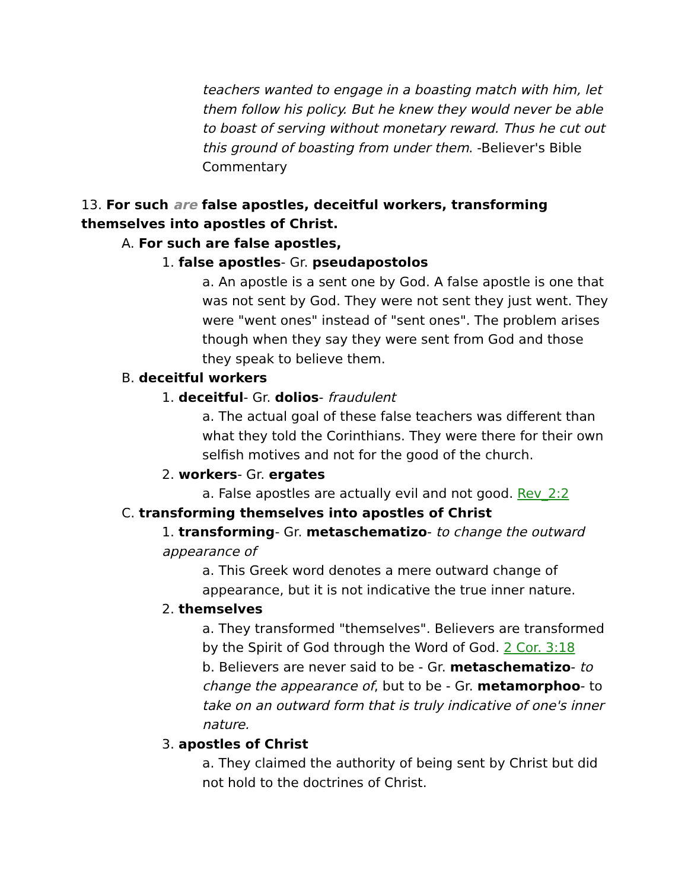teachers wanted to engage in a boasting match with him, let them follow his policy. But he knew they would never be able to boast of serving without monetary reward. Thus he cut out this ground of boasting from under them. -Believer's Bible Commentary
13. For such are false apostles, deceitful workers, transforming themselves into apostles of Christ.
A. For such are false apostles,
1. false apostles- Gr. pseudapostolos
a. An apostle is a sent one by God. A false apostle is one that was not sent by God. They were not sent they just went. They were "went ones" instead of "sent ones". The problem arises though when they say they were sent from God and those they speak to believe them.
B. deceitful workers
1. deceitful- Gr. dolios- fraudulent
a. The actual goal of these false teachers was different than what they told the Corinthians. They were there for their own selfish motives and not for the good of the church.
2. workers- Gr. ergates
a. False apostles are actually evil and not good. Rev_2:2
C. transforming themselves into apostles of Christ
1. transforming- Gr. metaschematizo- to change the outward appearance of
a. This Greek word denotes a mere outward change of appearance, but it is not indicative the true inner nature.
2. themselves
a. They transformed "themselves". Believers are transformed by the Spirit of God through the Word of God. 2 Cor. 3:18
b. Believers are never said to be - Gr. metaschematizo- to change the appearance of, but to be - Gr. metamorphoo- to take on an outward form that is truly indicative of one's inner nature.
3. apostles of Christ
a. They claimed the authority of being sent by Christ but did not hold to the doctrines of Christ.